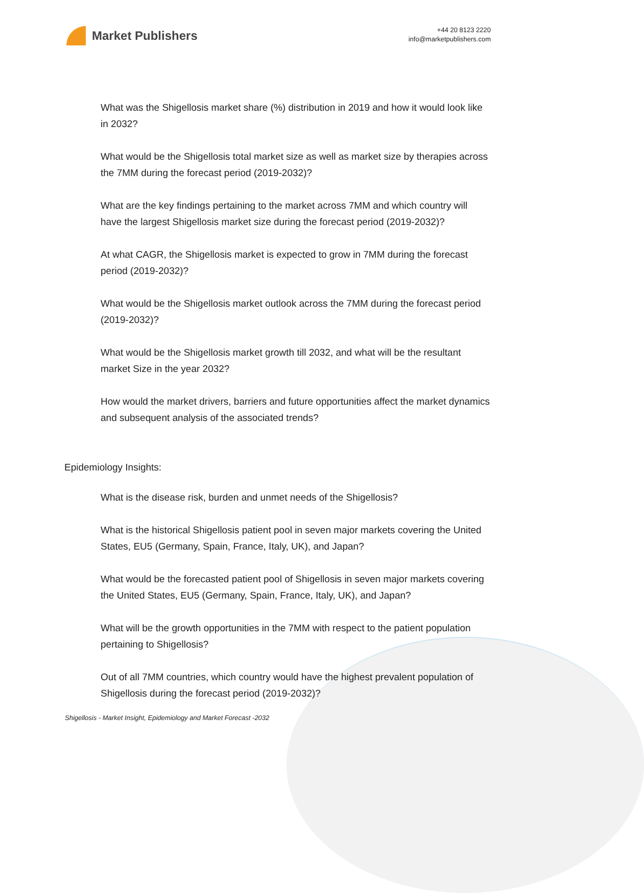Market Publishers
+44 20 8123 2220
info@marketpublishers.com
What was the Shigellosis market share (%) distribution in 2019 and how it would look like in 2032?
What would be the Shigellosis total market size as well as market size by therapies across the 7MM during the forecast period (2019-2032)?
What are the key findings pertaining to the market across 7MM and which country will have the largest Shigellosis market size during the forecast period (2019-2032)?
At what CAGR, the Shigellosis market is expected to grow in 7MM during the forecast period (2019-2032)?
What would be the Shigellosis market outlook across the 7MM during the forecast period (2019-2032)?
What would be the Shigellosis market growth till 2032, and what will be the resultant market Size in the year 2032?
How would the market drivers, barriers and future opportunities affect the market dynamics and subsequent analysis of the associated trends?
Epidemiology Insights:
What is the disease risk, burden and unmet needs of the Shigellosis?
What is the historical Shigellosis patient pool in seven major markets covering the United States, EU5 (Germany, Spain, France, Italy, UK), and Japan?
What would be the forecasted patient pool of Shigellosis in seven major markets covering the United States, EU5 (Germany, Spain, France, Italy, UK), and Japan?
What will be the growth opportunities in the 7MM with respect to the patient population pertaining to Shigellosis?
Out of all 7MM countries, which country would have the highest prevalent population of Shigellosis during the forecast period (2019-2032)?
Shigellosis - Market Insight, Epidemiology and Market Forecast -2032